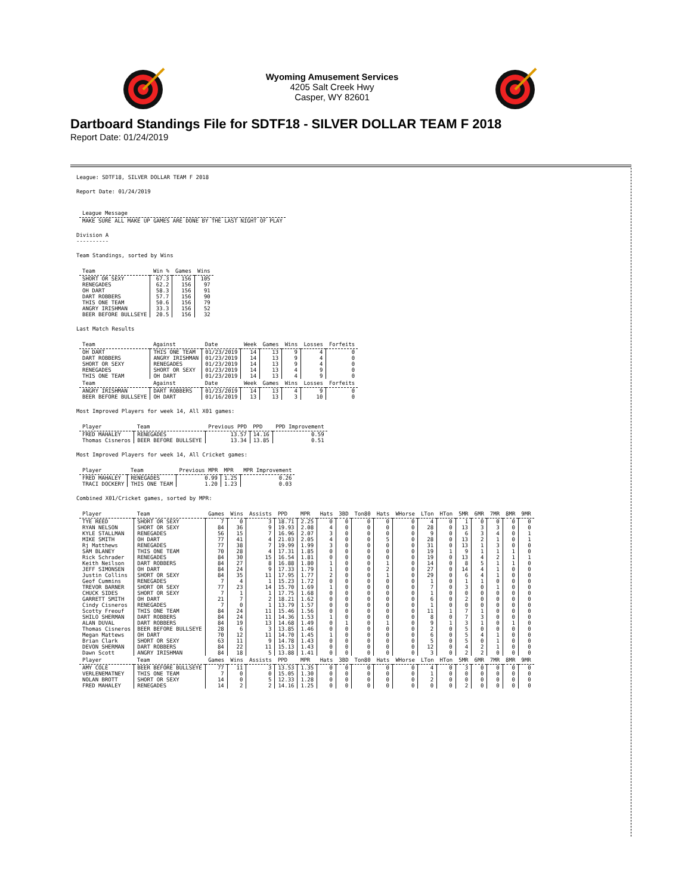Wyoming Amusement Services
4205 Salt Creek Hwy
Casper, WY 82601
Dartboard Standings File for SDTF18 - SILVER DOLLAR TEAM F 2018
Report Date: 01/24/2019
League: SDTF18, SILVER DOLLAR TEAM F 2018
Report Date: 01/24/2019
| League Message |
| --- |
| MAKE SURE ALL MAKE UP GAMES ARE DONE BY THE LAST NIGHT OF PLAY |
Division A
----------
Team Standings, sorted by Wins
| Team | Win % | Games | Wins |
| --- | --- | --- | --- |
| SHORT OR SEXY | 67.3 | 156 | 105 |
| RENEGADES | 62.2 | 156 | 97 |
| OH DART | 58.3 | 156 | 91 |
| DART ROBBERS | 57.7 | 156 | 90 |
| THIS ONE TEAM | 50.6 | 156 | 79 |
| ANGRY IRISHMAN | 33.3 | 156 | 52 |
| BEER BEFORE BULLSEYE | 20.5 | 156 | 32 |
Last Match Results
| Team | Against | Date | Week | Games | Wins | Losses | Forfeits |
| --- | --- | --- | --- | --- | --- | --- | --- |
| OH DART | THIS ONE TEAM | 01/23/2019 | 14 | 13 | 9 | 4 | 0 |
| DART ROBBERS | ANGRY IRISHMAN | 01/23/2019 | 14 | 13 | 9 | 4 | 0 |
| SHORT OR SEXY | RENEGADES | 01/23/2019 | 14 | 13 | 9 | 4 | 0 |
| RENEGADES | SHORT OR SEXY | 01/23/2019 | 14 | 13 | 4 | 9 | 0 |
| THIS ONE TEAM | OH DART | 01/23/2019 | 14 | 13 | 4 | 9 | 0 |
| Team | Against | Date | Week | Games | Wins | Losses | Forfeits |
| ANGRY IRISHMAN | DART ROBBERS | 01/23/2019 | 14 | 13 | 4 | 9 | 0 |
| BEER BEFORE BULLSEYE | OH DART | 01/16/2019 | 13 | 13 | 3 | 10 | 0 |
Most Improved Players for week 14, All X01 games:
| Player | Team | Previous PPD | PPD | PPD Improvement |
| --- | --- | --- | --- | --- |
| FRED MAHALEY | RENEGADES | 13.57 | 14.16 | 0.59 |
| Thomas Cisneros | BEER BEFORE BULLSEYE | 13.34 | 13.85 | 0.51 |
Most Improved Players for week 14, All Cricket games:
| Player | Team | Previous MPR | MPR | MPR Improvement |
| --- | --- | --- | --- | --- |
| FRED MAHALEY | RENEGADES | 0.99 | 1.25 | 0.26 |
| TRACI DOCKERY | THIS ONE TEAM | 1.20 | 1.23 | 0.03 |
Combined X01/Cricket games, sorted by MPR:
| Player | Team | Games | Wins | Assists | PPD | MPR | Hats | 3BD | Ton80 | Hats | WHorse | LTon | HTon | 5MR | 6MR | 7MR | 8MR | 9MR |
| --- | --- | --- | --- | --- | --- | --- | --- | --- | --- | --- | --- | --- | --- | --- | --- | --- | --- | --- |
| TYE REED | SHORT OR SEXY | 7 | 0 | 3 | 18.71 | 2.25 | 0 | 0 | 0 | 0 | 0 | 4 | 0 | 1 | 0 | 0 | 0 | 0 |
| RYAN NELSON | SHORT OR SEXY | 84 | 36 | 9 | 19.93 | 2.08 | 4 | 0 | 0 | 0 | 0 | 28 | 0 | 13 | 3 | 3 | 0 | 0 |
| KYLE STALLMAN | RENEGADES | 56 | 15 | 7 | 16.96 | 2.07 | 3 | 0 | 0 | 0 | 0 | 9 | 0 | 6 | 3 | 4 | 0 | 1 |
| MIKE SMITH | OH DART | 77 | 41 | 4 | 21.03 | 2.05 | 4 | 0 | 0 | 5 | 0 | 28 | 0 | 13 | 2 | 1 | 0 | 1 |
| Rj Matthews | RENEGADES | 77 | 38 | 7 | 19.99 | 1.99 | 3 | 0 | 0 | 0 | 0 | 31 | 0 | 13 | 1 | 3 | 0 | 0 |
| SAM BLANEY | THIS ONE TEAM | 70 | 28 | 4 | 17.31 | 1.85 | 0 | 0 | 0 | 0 | 0 | 19 | 1 | 9 | 1 | 1 | 1 | 0 |
| Rick Schrader | RENEGADES | 84 | 30 | 15 | 16.54 | 1.81 | 0 | 0 | 0 | 0 | 0 | 19 | 0 | 13 | 4 | 2 | 1 | 1 |
| Keith Neilson | DART ROBBERS | 84 | 27 | 8 | 16.88 | 1.80 | 1 | 0 | 0 | 1 | 0 | 14 | 0 | 8 | 5 | 1 | 1 | 0 |
| JEFF SIMONSEN | OH DART | 84 | 24 | 9 | 17.33 | 1.79 | 1 | 0 | 0 | 2 | 0 | 27 | 0 | 14 | 4 | 1 | 0 | 0 |
| Justin Collins | SHORT OR SEXY | 84 | 35 | 11 | 17.95 | 1.77 | 2 | 0 | 0 | 1 | 0 | 29 | 0 | 6 | 4 | 1 | 0 | 0 |
| Geof Cummins | RENEGADES | 7 | 4 | 1 | 15.23 | 1.72 | 0 | 0 | 0 | 0 | 0 | 1 | 0 | 1 | 1 | 0 | 0 | 0 |
| TREVOR BARNER | SHORT OR SEXY | 77 | 23 | 14 | 15.70 | 1.69 | 1 | 0 | 0 | 0 | 0 | 7 | 0 | 3 | 0 | 1 | 0 | 0 |
| CHUCK SIDES | SHORT OR SEXY | 7 | 1 | 1 | 17.75 | 1.68 | 0 | 0 | 0 | 0 | 0 | 1 | 0 | 0 | 0 | 0 | 0 | 0 |
| GARRETT SMITH | OH DART | 21 | 7 | 2 | 18.21 | 1.62 | 0 | 0 | 0 | 0 | 0 | 6 | 0 | 2 | 0 | 0 | 0 | 0 |
| Cindy Cisneros | RENEGADES | 7 | 0 | 1 | 13.79 | 1.57 | 0 | 0 | 0 | 0 | 0 | 1 | 0 | 0 | 0 | 0 | 0 | 0 |
| Scotty Freouf | THIS ONE TEAM | 84 | 24 | 11 | 15.46 | 1.56 | 0 | 0 | 0 | 0 | 0 | 11 | 1 | 7 | 1 | 0 | 0 | 0 |
| SHILO SHERMAN | DART ROBBERS | 84 | 24 | 11 | 14.36 | 1.53 | 1 | 0 | 0 | 0 | 0 | 8 | 0 | 7 | 3 | 0 | 0 | 0 |
| ALAN DUVAL | DART ROBBERS | 84 | 19 | 13 | 14.68 | 1.49 | 0 | 1 | 0 | 1 | 0 | 9 | 1 | 3 | 1 | 0 | 1 | 0 |
| Thomas Cisneros | BEER BEFORE BULLSEYE | 28 | 6 | 3 | 13.85 | 1.46 | 0 | 0 | 0 | 0 | 0 | 2 | 0 | 5 | 0 | 0 | 0 | 0 |
| Megan Mattews | OH DART | 70 | 12 | 11 | 14.70 | 1.45 | 1 | 0 | 0 | 0 | 0 | 6 | 0 | 5 | 4 | 1 | 0 | 0 |
| Brian Clark | SHORT OR SEXY | 63 | 11 | 9 | 14.78 | 1.43 | 0 | 0 | 0 | 0 | 0 | 5 | 0 | 5 | 0 | 1 | 0 | 0 |
| DEVON SHERMAN | DART ROBBERS | 84 | 22 | 11 | 15.13 | 1.43 | 0 | 0 | 0 | 0 | 0 | 12 | 0 | 4 | 2 | 1 | 0 | 0 |
| Dawn Scott | ANGRY IRISHMAN | 84 | 18 | 5 | 13.88 | 1.41 | 0 | 0 | 0 | 0 | 0 | 3 | 0 | 2 | 2 | 0 | 0 | 0 |
| Player | Team | Games | Wins | Assists | PPD | MPR | Hats | 3BD | Ton80 | Hats | WHorse | LTon | HTon | 5MR | 6MR | 7MR | 8MR | 9MR |
| AMY COLE | BEER BEFORE BULLSEYE | 77 | 11 | 3 | 13.53 | 1.35 | 0 | 0 | 0 | 0 | 0 | 4 | 0 | 3 | 0 | 0 | 0 | 0 |
| VERLENEMATNEY | THIS ONE TEAM | 7 | 0 | 0 | 15.05 | 1.30 | 0 | 0 | 0 | 0 | 0 | 1 | 0 | 0 | 0 | 0 | 0 | 0 |
| NOLAN BROTT | SHORT OR SEXY | 14 | 0 | 5 | 12.33 | 1.28 | 0 | 0 | 0 | 0 | 0 | 2 | 0 | 0 | 0 | 0 | 0 | 0 |
| FRED MAHALEY | RENEGADES | 14 | 2 | 2 | 14.16 | 1.25 | 0 | 0 | 0 | 0 | 0 | 0 | 0 | 2 | 0 | 0 | 0 | 0 |